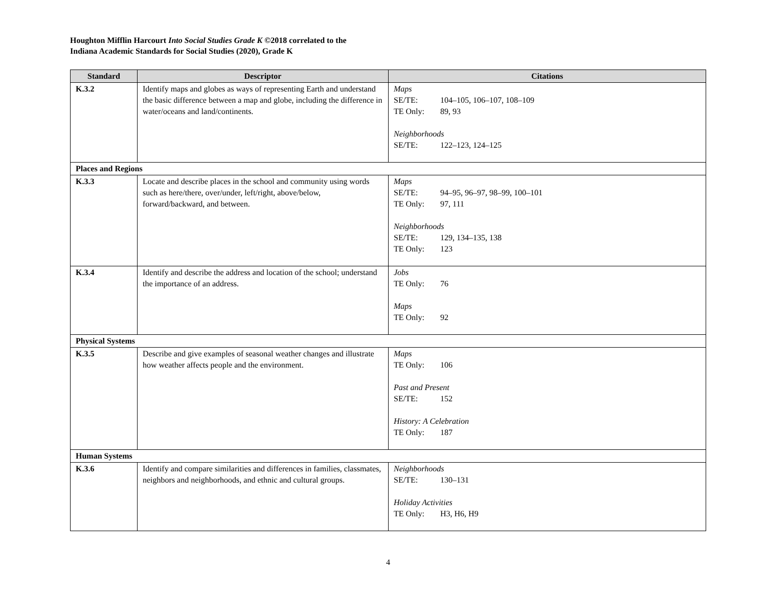Houghton Mifflin Harcourt Into Social Studies Grade K ©2018 correlated to the
Indiana Academic Standards for Social Studies (2020), Grade K
| Standard | Descriptor | Citations |
| --- | --- | --- |
| K.3.2 | Identify maps and globes as ways of representing Earth and understand the basic difference between a map and globe, including the difference in water/oceans and land/continents. | Maps SE/TE: 104–105, 106–107, 108–109 TE Only: 89, 93 Neighborhoods SE/TE: 122–123, 124–125 |
| Places and Regions | | |
| K.3.3 | Locate and describe places in the school and community using words such as here/there, over/under, left/right, above/below, forward/backward, and between. | Maps SE/TE: 94–95, 96–97, 98–99, 100–101 TE Only: 97, 111 Neighborhoods SE/TE: 129, 134–135, 138 TE Only: 123 |
| K.3.4 | Identify and describe the address and location of the school; understand the importance of an address. | Jobs TE Only: 76 Maps TE Only: 92 |
| Physical Systems | | |
| K.3.5 | Describe and give examples of seasonal weather changes and illustrate how weather affects people and the environment. | Maps TE Only: 106 Past and Present SE/TE: 152 History: A Celebration TE Only: 187 |
| Human Systems | | |
| K.3.6 | Identify and compare similarities and differences in families, classmates, neighbors and neighborhoods, and ethnic and cultural groups. | Neighborhoods SE/TE: 130–131 Holiday Activities TE Only: H3, H6, H9 |
4